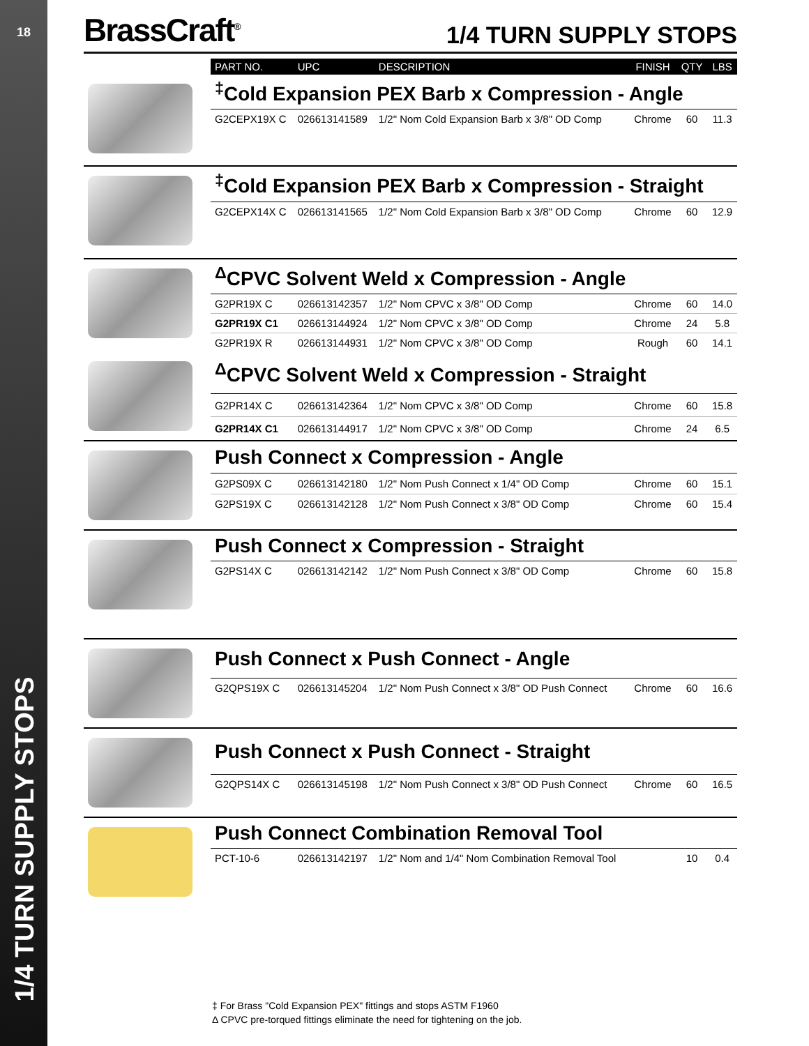18
1/4 TURN SUPPLY STOPS
BrassCraft<sup>®</sup>
1/4 TURN SUPPLY STOPS
| | PART NO. | UPC | DESCRIPTION | FINISH | QTY | LBS |
| --- | --- | --- | --- | --- | --- | --- |
| | <sup>‡</sup> Cold Expansion PEX Barb x Compression - Angle | | | | | |
| | G2CEPX19X C | 026613141589 | 1/2" Nom Cold Expansion Barb x 3/8" OD Comp | Chrome | 60 | 11.3 |
| | <sup>‡</sup> Cold Expansion PEX Barb x Compression - Straight | | | | | |
| | G2CEPX14X C | 026613141565 | 1/2" Nom Cold Expansion Barb x 3/8" OD Comp | Chrome | 60 | 12.9 |
| | <sup>Δ</sup>CPVC Solvent Weld x Compression - Angle | | | | | |
| | G2PR19X C | 026613142357 | 1/2" Nom CPVC x 3/8" OD Comp | Chrome | 60 | 14.0 |
| | G2PR19X C1 | 026613144924 | 1/2" Nom CPVC x 3/8" OD Comp | Chrome | 24 | 5.8 |
| | G2PR19X R | 026613144931 | 1/2" Nom CPVC x 3/8" OD Comp | Rough | 60 | 14.1 |
| | <sup>Δ</sup>CPVC Solvent Weld x Compression - Straight | | | | | |
| | G2PR14X C | 026613142364 | 1/2" Nom CPVC x 3/8" OD Comp | Chrome | 60 | 15.8 |
| | G2PR14X C1 | 026613144917 | 1/2" Nom CPVC x 3/8" OD Comp | Chrome | 24 | 6.5 |
| | Push Connect x Compression - Angle | | | | | |
| | G2PS09X C | 026613142180 | 1/2" Nom Push Connect x 1/4" OD Comp | Chrome | 60 | 15.1 |
| | G2PS19X C | 026613142128 | 1/2" Nom Push Connect x 3/8" OD Comp | Chrome | 60 | 15.4 |
| | Push Connect x Compression - Straight | | | | | |
| | G2PS14X C | 026613142142 | 1/2" Nom Push Connect x 3/8" OD Comp | Chrome | 60 | 15.8 |
| | Push Connect x Push Connect - Angle | | | | | |
| | G2QPS19X C | 026613145204 | 1/2" Nom Push Connect x 3/8" OD Push Connect | Chrome | 60 | 16.6 |
| | Push Connect x Push Connect - Straight | | | | | |
| | G2QPS14X C | 026613145198 | 1/2" Nom Push Connect x 3/8" OD Push Connect | Chrome | 60 | 16.5 |
| | Push Connect Combination Removal Tool | | | | | |
| | PCT-10-6 | 026613142197 | 1/2" Nom and 1/4" Nom Combination Removal Tool | | 10 | 0.4 |
‡ For Brass "Cold Expansion PEX" fittings and stops ASTM F1960
Δ CPVC pre-torqued fittings eliminate the need for tightening on the job.